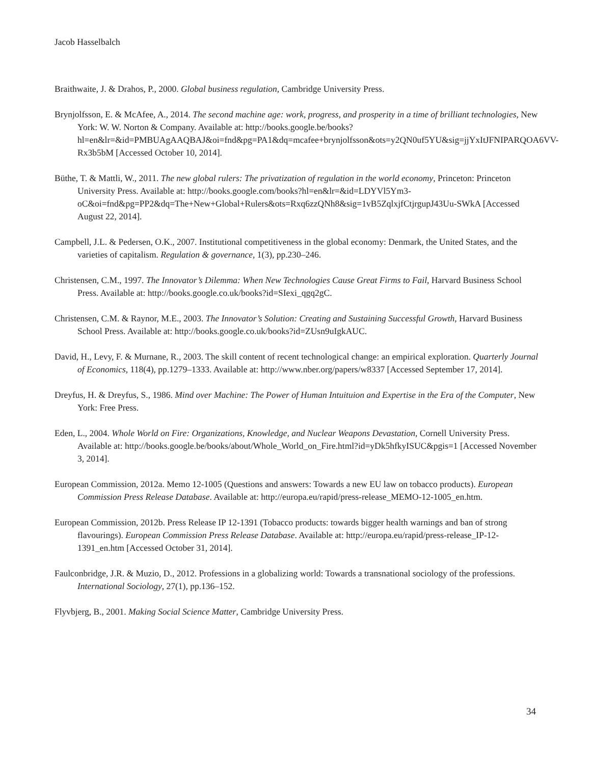Jacob Hasselbalch
Braithwaite, J. & Drahos, P., 2000. Global business regulation, Cambridge University Press.
Brynjolfsson, E. & McAfee, A., 2014. The second machine age: work, progress, and prosperity in a time of brilliant technologies, New York: W. W. Norton & Company. Available at: http://books.google.be/books?hl=en&lr=&id=PMBUAgAAQBAJ&oi=fnd&pg=PA1&dq=mcafee+brynjolfsson&ots=y2QN0uf5YU&sig=jjYxItJFNIPARQOA6VV-Rx3b5bM [Accessed October 10, 2014].
Büthe, T. & Mattli, W., 2011. The new global rulers: The privatization of regulation in the world economy, Princeton: Princeton University Press. Available at: http://books.google.com/books?hl=en&lr=&id=LDYVl5Ym3-oC&oi=fnd&pg=PP2&dq=The+New+Global+Rulers&ots=Rxq6zzQNh8&sig=1vB5ZqlxjfCtjrgupJ43Uu-SWkA [Accessed August 22, 2014].
Campbell, J.L. & Pedersen, O.K., 2007. Institutional competitiveness in the global economy: Denmark, the United States, and the varieties of capitalism. Regulation & governance, 1(3), pp.230–246.
Christensen, C.M., 1997. The Innovator’s Dilemma: When New Technologies Cause Great Firms to Fail, Harvard Business School Press. Available at: http://books.google.co.uk/books?id=SIexi_qgq2gC.
Christensen, C.M. & Raynor, M.E., 2003. The Innovator’s Solution: Creating and Sustaining Successful Growth, Harvard Business School Press. Available at: http://books.google.co.uk/books?id=ZUsn9uIgkAUC.
David, H., Levy, F. & Murnane, R., 2003. The skill content of recent technological change: an empirical exploration. Quarterly Journal of Economics, 118(4), pp.1279–1333. Available at: http://www.nber.org/papers/w8337 [Accessed September 17, 2014].
Dreyfus, H. & Dreyfus, S., 1986. Mind over Machine: The Power of Human Intuituion and Expertise in the Era of the Computer, New York: Free Press.
Eden, L., 2004. Whole World on Fire: Organizations, Knowledge, and Nuclear Weapons Devastation, Cornell University Press. Available at: http://books.google.be/books/about/Whole_World_on_Fire.html?id=yDk5hfkyISUC&pgis=1 [Accessed November 3, 2014].
European Commission, 2012a. Memo 12-1005 (Questions and answers: Towards a new EU law on tobacco products). European Commission Press Release Database. Available at: http://europa.eu/rapid/press-release_MEMO-12-1005_en.htm.
European Commission, 2012b. Press Release IP 12-1391 (Tobacco products: towards bigger health warnings and ban of strong flavourings). European Commission Press Release Database. Available at: http://europa.eu/rapid/press-release_IP-12-1391_en.htm [Accessed October 31, 2014].
Faulconbridge, J.R. & Muzio, D., 2012. Professions in a globalizing world: Towards a transnational sociology of the professions. International Sociology, 27(1), pp.136–152.
Flyvbjerg, B., 2001. Making Social Science Matter, Cambridge University Press.
34